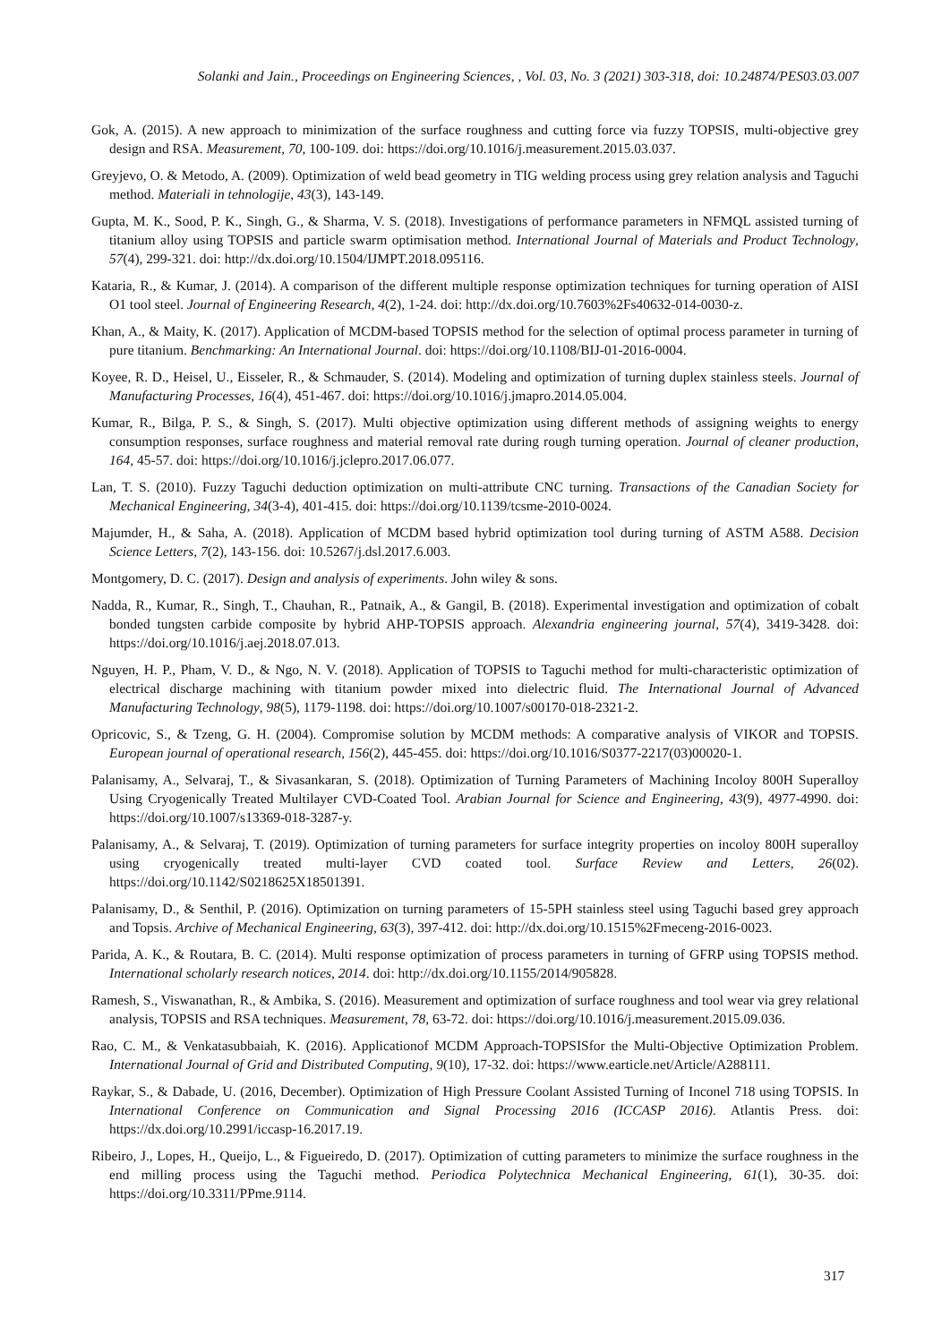Solanki and Jain., Proceedings on Engineering Sciences, , Vol. 03, No. 3 (2021) 303-318, doi: 10.24874/PES03.03.007
Gok, A. (2015). A new approach to minimization of the surface roughness and cutting force via fuzzy TOPSIS, multi-objective grey design and RSA. Measurement, 70, 100-109. doi: https://doi.org/10.1016/j.measurement.2015.03.037.
Greyjevo, O. & Metodo, A. (2009). Optimization of weld bead geometry in TIG welding process using grey relation analysis and Taguchi method. Materiali in tehnologije, 43(3), 143-149.
Gupta, M. K., Sood, P. K., Singh, G., & Sharma, V. S. (2018). Investigations of performance parameters in NFMQL assisted turning of titanium alloy using TOPSIS and particle swarm optimisation method. International Journal of Materials and Product Technology, 57(4), 299-321. doi: http://dx.doi.org/10.1504/IJMPT.2018.095116.
Kataria, R., & Kumar, J. (2014). A comparison of the different multiple response optimization techniques for turning operation of AISI O1 tool steel. Journal of Engineering Research, 4(2), 1-24. doi: http://dx.doi.org/10.7603%2Fs40632-014-0030-z.
Khan, A., & Maity, K. (2017). Application of MCDM-based TOPSIS method for the selection of optimal process parameter in turning of pure titanium. Benchmarking: An International Journal. doi: https://doi.org/10.1108/BIJ-01-2016-0004.
Koyee, R. D., Heisel, U., Eisseler, R., & Schmauder, S. (2014). Modeling and optimization of turning duplex stainless steels. Journal of Manufacturing Processes, 16(4), 451-467. doi: https://doi.org/10.1016/j.jmapro.2014.05.004.
Kumar, R., Bilga, P. S., & Singh, S. (2017). Multi objective optimization using different methods of assigning weights to energy consumption responses, surface roughness and material removal rate during rough turning operation. Journal of cleaner production, 164, 45-57. doi: https://doi.org/10.1016/j.jclepro.2017.06.077.
Lan, T. S. (2010). Fuzzy Taguchi deduction optimization on multi-attribute CNC turning. Transactions of the Canadian Society for Mechanical Engineering, 34(3-4), 401-415. doi: https://doi.org/10.1139/tcsme-2010-0024.
Majumder, H., & Saha, A. (2018). Application of MCDM based hybrid optimization tool during turning of ASTM A588. Decision Science Letters, 7(2), 143-156. doi: 10.5267/j.dsl.2017.6.003.
Montgomery, D. C. (2017). Design and analysis of experiments. John wiley & sons.
Nadda, R., Kumar, R., Singh, T., Chauhan, R., Patnaik, A., & Gangil, B. (2018). Experimental investigation and optimization of cobalt bonded tungsten carbide composite by hybrid AHP-TOPSIS approach. Alexandria engineering journal, 57(4), 3419-3428. doi: https://doi.org/10.1016/j.aej.2018.07.013.
Nguyen, H. P., Pham, V. D., & Ngo, N. V. (2018). Application of TOPSIS to Taguchi method for multi-characteristic optimization of electrical discharge machining with titanium powder mixed into dielectric fluid. The International Journal of Advanced Manufacturing Technology, 98(5), 1179-1198. doi: https://doi.org/10.1007/s00170-018-2321-2.
Opricovic, S., & Tzeng, G. H. (2004). Compromise solution by MCDM methods: A comparative analysis of VIKOR and TOPSIS. European journal of operational research, 156(2), 445-455. doi: https://doi.org/10.1016/S0377-2217(03)00020-1.
Palanisamy, A., Selvaraj, T., & Sivasankaran, S. (2018). Optimization of Turning Parameters of Machining Incoloy 800H Superalloy Using Cryogenically Treated Multilayer CVD-Coated Tool. Arabian Journal for Science and Engineering, 43(9), 4977-4990. doi: https://doi.org/10.1007/s13369-018-3287-y.
Palanisamy, A., & Selvaraj, T. (2019). Optimization of turning parameters for surface integrity properties on incoloy 800H superalloy using cryogenically treated multi-layer CVD coated tool. Surface Review and Letters, 26(02). https://doi.org/10.1142/S0218625X18501391.
Palanisamy, D., & Senthil, P. (2016). Optimization on turning parameters of 15-5PH stainless steel using Taguchi based grey approach and Topsis. Archive of Mechanical Engineering, 63(3), 397-412. doi: http://dx.doi.org/10.1515%2Fmeceng-2016-0023.
Parida, A. K., & Routara, B. C. (2014). Multi response optimization of process parameters in turning of GFRP using TOPSIS method. International scholarly research notices, 2014. doi: http://dx.doi.org/10.1155/2014/905828.
Ramesh, S., Viswanathan, R., & Ambika, S. (2016). Measurement and optimization of surface roughness and tool wear via grey relational analysis, TOPSIS and RSA techniques. Measurement, 78, 63-72. doi: https://doi.org/10.1016/j.measurement.2015.09.036.
Rao, C. M., & Venkatasubbaiah, K. (2016). Applicationof MCDM Approach-TOPSISfor the Multi-Objective Optimization Problem. International Journal of Grid and Distributed Computing, 9(10), 17-32. doi: https://www.earticle.net/Article/A288111.
Raykar, S., & Dabade, U. (2016, December). Optimization of High Pressure Coolant Assisted Turning of Inconel 718 using TOPSIS. In International Conference on Communication and Signal Processing 2016 (ICCASP 2016). Atlantis Press. doi: https://dx.doi.org/10.2991/iccasp-16.2017.19.
Ribeiro, J., Lopes, H., Queijo, L., & Figueiredo, D. (2017). Optimization of cutting parameters to minimize the surface roughness in the end milling process using the Taguchi method. Periodica Polytechnica Mechanical Engineering, 61(1), 30-35. doi: https://doi.org/10.3311/PPme.9114.
317